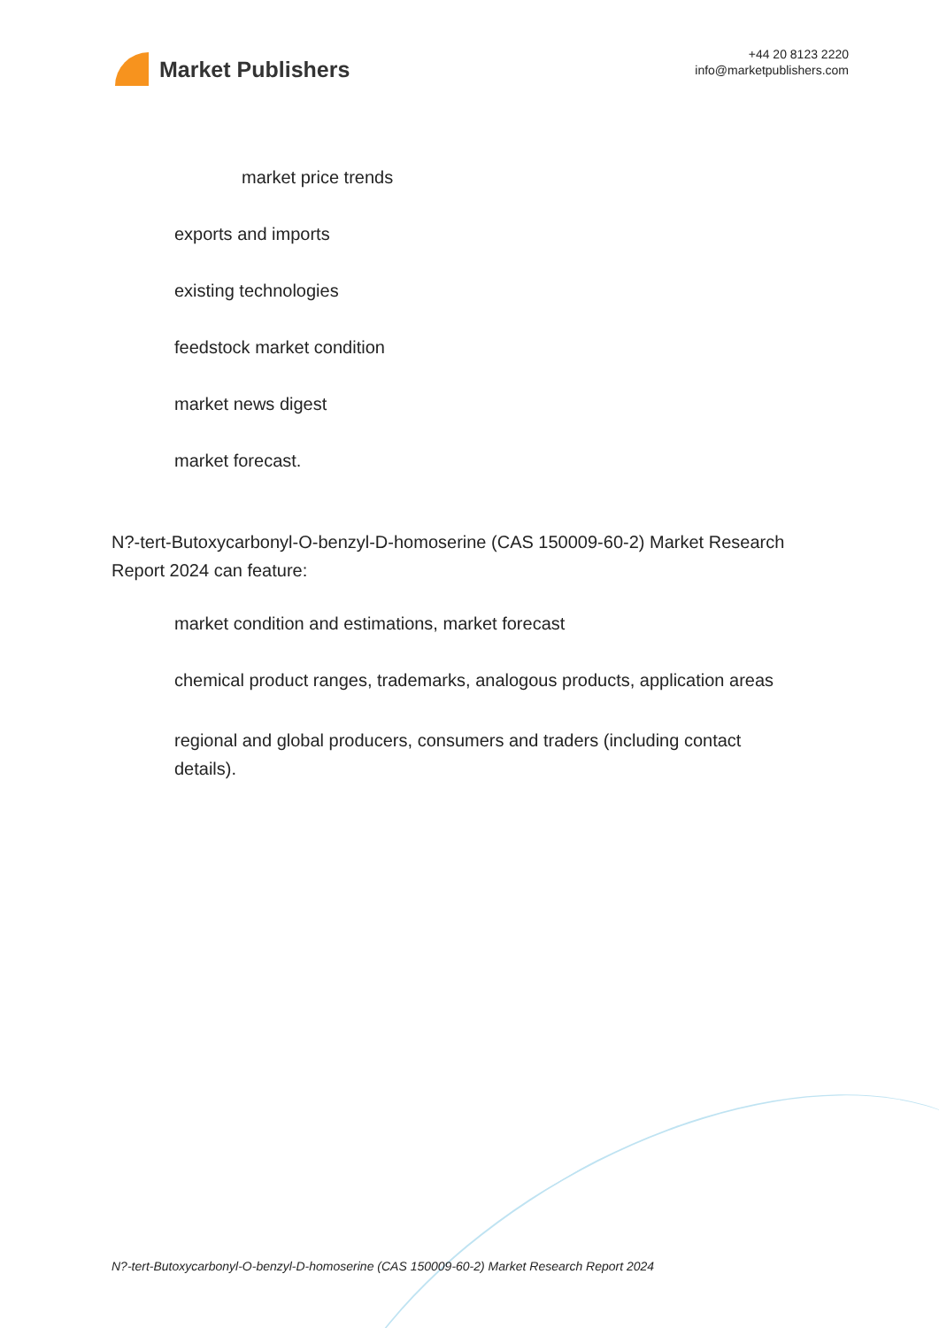Market Publishers
+44 20 8123 2220
info@marketpublishers.com
market price trends
exports and imports
existing technologies
feedstock market condition
market news digest
market forecast.
N?-tert-Butoxycarbonyl-O-benzyl-D-homoserine (CAS 150009-60-2) Market Research Report 2024 can feature:
market condition and estimations, market forecast
chemical product ranges, trademarks, analogous products, application areas
regional and global producers, consumers and traders (including contact details).
N?-tert-Butoxycarbonyl-O-benzyl-D-homoserine (CAS 150009-60-2) Market Research Report 2024